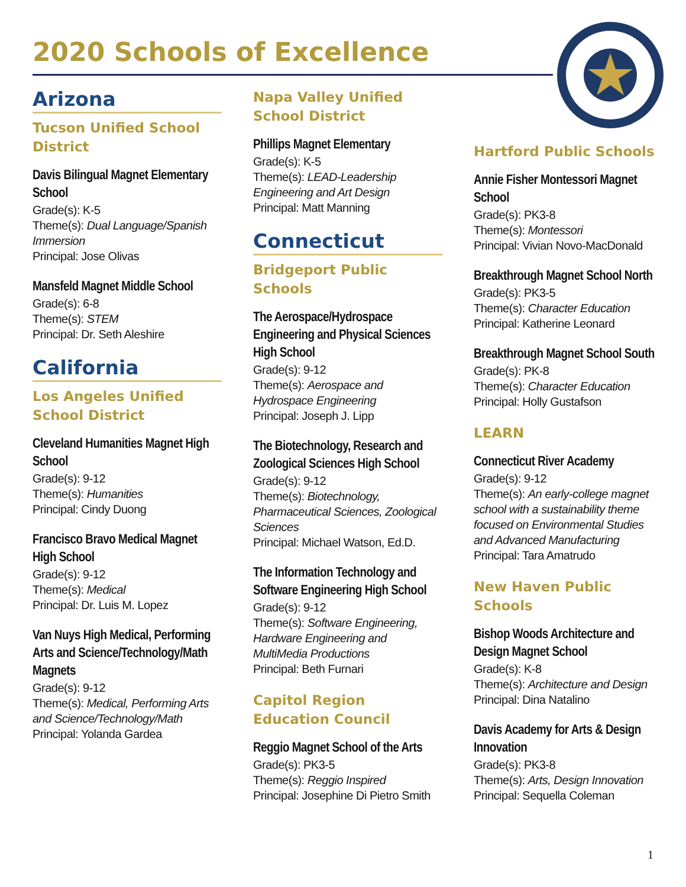2020 Schools of Excellence
Arizona
Tucson Unified School District
Davis Bilingual Magnet Elementary School
Grade(s): K-5
Theme(s): Dual Language/Spanish Immersion
Principal: Jose Olivas
Mansfeld Magnet Middle School
Grade(s): 6-8
Theme(s): STEM
Principal: Dr. Seth Aleshire
California
Los Angeles Unified School District
Cleveland Humanities Magnet High School
Grade(s): 9-12
Theme(s): Humanities
Principal: Cindy Duong
Francisco Bravo Medical Magnet High School
Grade(s): 9-12
Theme(s): Medical
Principal: Dr. Luis M. Lopez
Van Nuys High Medical, Performing Arts and Science/Technology/Math Magnets
Grade(s): 9-12
Theme(s): Medical, Performing Arts and Science/Technology/Math
Principal: Yolanda Gardea
Napa Valley Unified School District
Phillips Magnet Elementary
Grade(s): K-5
Theme(s): LEAD-Leadership Engineering and Art Design
Principal: Matt Manning
Connecticut
Bridgeport Public Schools
The Aerospace/Hydrospace Engineering and Physical Sciences High School
Grade(s): 9-12
Theme(s): Aerospace and Hydrospace Engineering
Principal: Joseph J. Lipp
The Biotechnology, Research and Zoological Sciences High School
Grade(s): 9-12
Theme(s): Biotechnology, Pharmaceutical Sciences, Zoological Sciences
Principal: Michael Watson, Ed.D.
The Information Technology and Software Engineering High School
Grade(s): 9-12
Theme(s): Software Engineering, Hardware Engineering and MultiMedia Productions
Principal: Beth Furnari
Capitol Region Education Council
Reggio Magnet School of the Arts
Grade(s): PK3-5
Theme(s): Reggio Inspired
Principal: Josephine Di Pietro Smith
Hartford Public Schools
Annie Fisher Montessori Magnet School
Grade(s): PK3-8
Theme(s): Montessori
Principal: Vivian Novo-MacDonald
Breakthrough Magnet School North
Grade(s): PK3-5
Theme(s): Character Education
Principal: Katherine Leonard
Breakthrough Magnet School South
Grade(s): PK-8
Theme(s): Character Education
Principal: Holly Gustafson
LEARN
Connecticut River Academy
Grade(s): 9-12
Theme(s): An early-college magnet school with a sustainability theme focused on Environmental Studies and Advanced Manufacturing
Principal: Tara Amatrudo
New Haven Public Schools
Bishop Woods Architecture and Design Magnet School
Grade(s): K-8
Theme(s): Architecture and Design
Principal: Dina Natalino
Davis Academy for Arts & Design Innovation
Grade(s): PK3-8
Theme(s): Arts, Design Innovation
Principal: Sequella Coleman
1